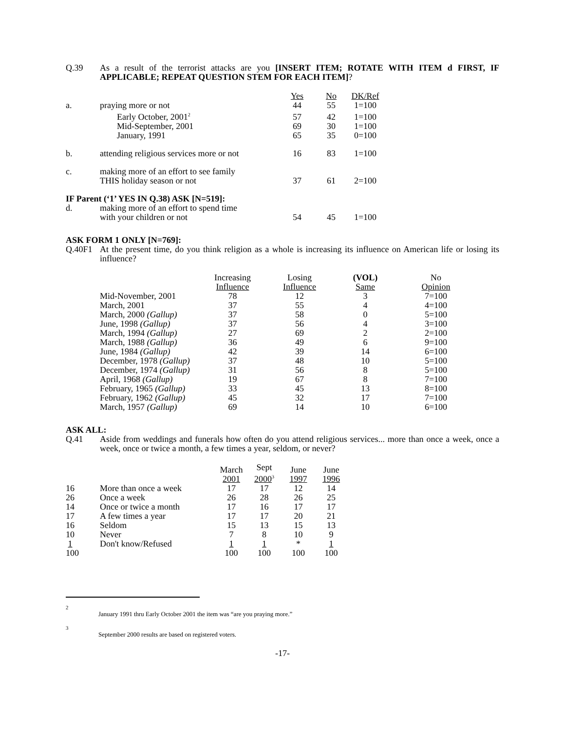Q.39 As a result of the terrorist attacks are you [INSERT ITEM; ROTATE WITH ITEM d FIRST, IF APPLICABLE; REPEAT QUESTION STEM FOR EACH ITEM]?
| | | Yes | No | DK/Ref |
| --- | --- | --- | --- | --- |
| a. | praying more or not | 44 | 55 | 1=100 |
| | Early October, 2001<sup>2</sup> | 57 | 42 | 1=100 |
| | Mid-September, 2001 | 69 | 30 | 1=100 |
| | January, 1991 | 65 | 35 | 0=100 |
| b. | attending religious services more or not | 16 | 83 | 1=100 |
| c. | making more of an effort to see family THIS holiday season or not | 37 | 61 | 2=100 |
| IF Parent (‘1’ YES IN Q.38) ASK [N=519]: | | | | |
| d. | making more of an effort to spend time with your children or not | 54 | 45 | 1=100 |
ASK FORM 1 ONLY [N=769]:
Q.40F1 At the present time, do you think religion as a whole is increasing its influence on American life or losing its influence?
| | Increasing Influence | Losing Influence | (VOL) Same | No Opinion |
| --- | --- | --- | --- | --- |
| Mid-November, 2001 | 78 | 12 | 3 | 7=100 |
| March, 2001 | 37 | 55 | 4 | 4=100 |
| March, 2000 (Gallup) | 37 | 58 | 0 | 5=100 |
| June, 1998 (Gallup) | 37 | 56 | 4 | 3=100 |
| March, 1994 (Gallup) | 27 | 69 | 2 | 2=100 |
| March, 1988 (Gallup) | 36 | 49 | 6 | 9=100 |
| June, 1984 (Gallup) | 42 | 39 | 14 | 6=100 |
| December, 1978 (Gallup) | 37 | 48 | 10 | 5=100 |
| December, 1974 (Gallup) | 31 | 56 | 8 | 5=100 |
| April, 1968 (Gallup) | 19 | 67 | 8 | 7=100 |
| February, 1965 (Gallup) | 33 | 45 | 13 | 8=100 |
| February, 1962 (Gallup) | 45 | 32 | 17 | 7=100 |
| March, 1957 (Gallup) | 69 | 14 | 10 | 6=100 |
ASK ALL:
Q.41 Aside from weddings and funerals how often do you attend religious services... more than once a week, once a week, once or twice a month, a few times a year, seldom, or never?
| | | March 2001 | Sept 2000<sup>3</sup> | June 1997 | June 1996 |
| --- | --- | --- | --- | --- | --- |
| 16 | More than once a week | 17 | 17 | 12 | 14 |
| 26 | Once a week | 26 | 28 | 26 | 25 |
| 14 | Once or twice a month | 17 | 16 | 17 | 17 |
| 17 | A few times a year | 17 | 17 | 20 | 21 |
| 16 | Seldom | 15 | 13 | 15 | 13 |
| 10 | Never | 7 | 8 | 10 | 9 |
| 1 | Don't know/Refused | 1 | 1 | * | 1 |
| 100 | | 100 | 100 | 100 | 100 |
<sup>2</sup>
January 1991 thru Early October 2001 the item was “are you praying more.”
<sup>3</sup>
September 2000 results are based on registered voters.
-17-